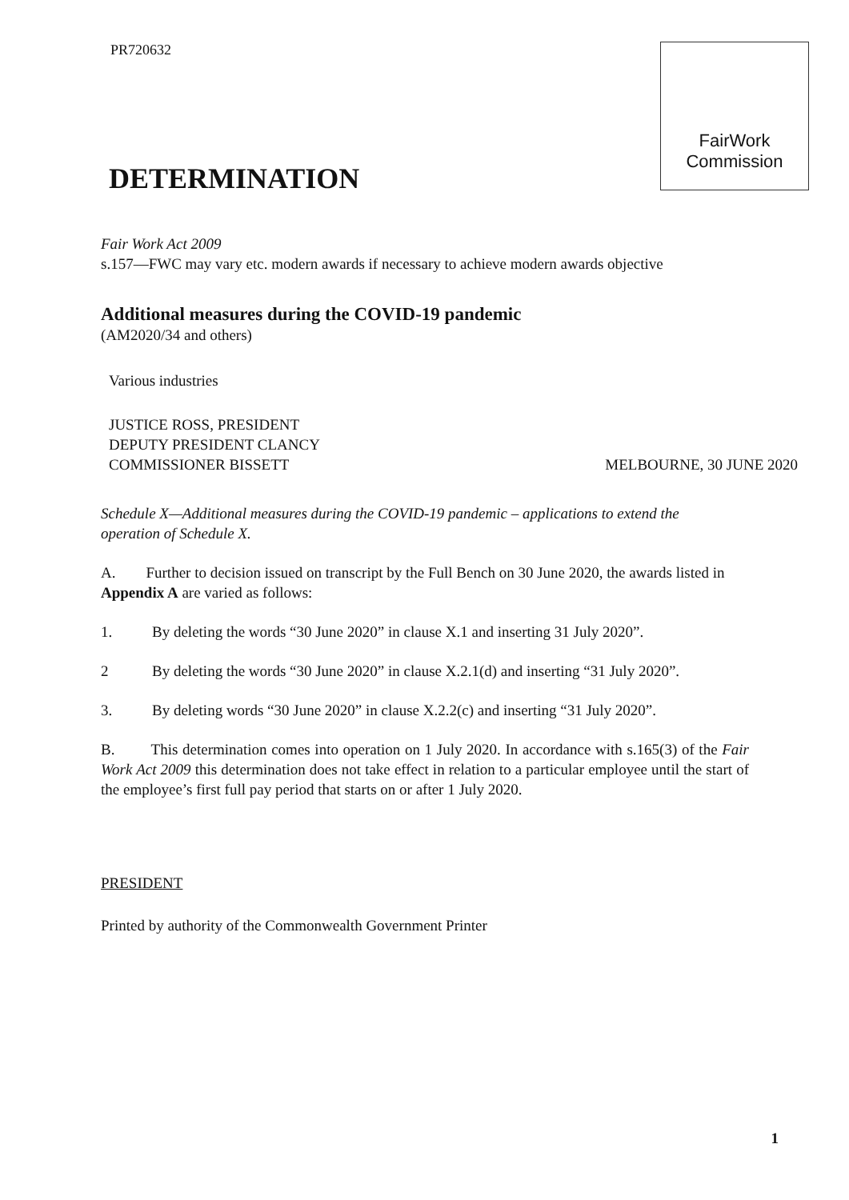PR720632
FairWork
Commission
DETERMINATION
Fair Work Act 2009
s.157—FWC may vary etc. modern awards if necessary to achieve modern awards objective
Additional measures during the COVID-19 pandemic
(AM2020/34 and others)
Various industries
JUSTICE ROSS, PRESIDENT
DEPUTY PRESIDENT CLANCY
COMMISSIONER BISSETT MELBOURNE, 30 JUNE 2020
Schedule X—Additional measures during the COVID-19 pandemic – applications to extend the operation of Schedule X.
A. Further to decision issued on transcript by the Full Bench on 30 June 2020, the awards listed in Appendix A are varied as follows:
1. By deleting the words “30 June 2020” in clause X.1 and inserting 31 July 2020”.
2 By deleting the words “30 June 2020” in clause X.2.1(d) and inserting “31 July 2020”.
3. By deleting words “30 June 2020” in clause X.2.2(c) and inserting “31 July 2020”.
B. This determination comes into operation on 1 July 2020. In accordance with s.165(3) of the Fair Work Act 2009 this determination does not take effect in relation to a particular employee until the start of the employee’s first full pay period that starts on or after 1 July 2020.
PRESIDENT
Printed by authority of the Commonwealth Government Printer
1